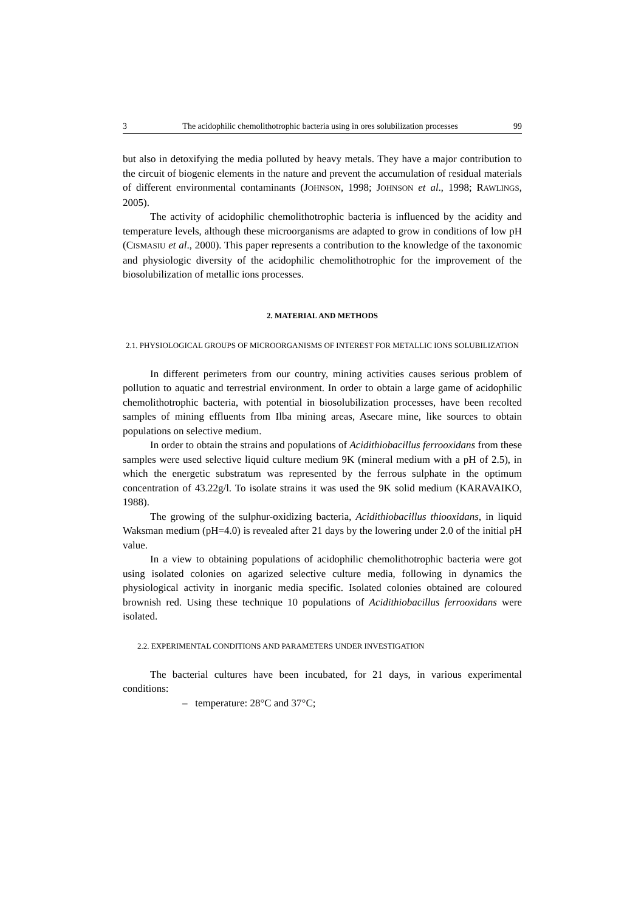3 The acidophilic chemolithotrophic bacteria using in ores solubilization processes 99
but also in detoxifying the media polluted by heavy metals. They have a major contribution to the circuit of biogenic elements in the nature and prevent the accumulation of residual materials of different environmental contaminants (JOHNSON, 1998; JOHNSON et al., 1998; RAWLINGS, 2005).
The activity of acidophilic chemolithotrophic bacteria is influenced by the acidity and temperature levels, although these microorganisms are adapted to grow in conditions of low pH (CISMASIU et al., 2000). This paper represents a contribution to the knowledge of the taxonomic and physiologic diversity of the acidophilic chemolithotrophic for the improvement of the biosolubilization of metallic ions processes.
2. MATERIAL AND METHODS
2.1. PHYSIOLOGICAL GROUPS OF MICROORGANISMS OF INTEREST FOR METALLIC IONS SOLUBILIZATION
In different perimeters from our country, mining activities causes serious problem of pollution to aquatic and terrestrial environment. In order to obtain a large game of acidophilic chemolithotrophic bacteria, with potential in biosolubilization processes, have been recolted samples of mining effluents from Ilba mining areas, Asecare mine, like sources to obtain populations on selective medium.
In order to obtain the strains and populations of Acidithiobacillus ferrooxidans from these samples were used selective liquid culture medium 9K (mineral medium with a pH of 2.5), in which the energetic substratum was represented by the ferrous sulphate in the optimum concentration of 43.22g/l. To isolate strains it was used the 9K solid medium (KARAVAIKO, 1988).
The growing of the sulphur-oxidizing bacteria, Acidithiobacillus thiooxidans, in liquid Waksman medium (pH=4.0) is revealed after 21 days by the lowering under 2.0 of the initial pH value.
In a view to obtaining populations of acidophilic chemolithotrophic bacteria were got using isolated colonies on agarized selective culture media, following in dynamics the physiological activity in inorganic media specific. Isolated colonies obtained are coloured brownish red. Using these technique 10 populations of Acidithiobacillus ferrooxidans were isolated.
2.2. EXPERIMENTAL CONDITIONS AND PARAMETERS UNDER INVESTIGATION
The bacterial cultures have been incubated, for 21 days, in various experimental conditions:
– temperature: 28°C and 37°C;